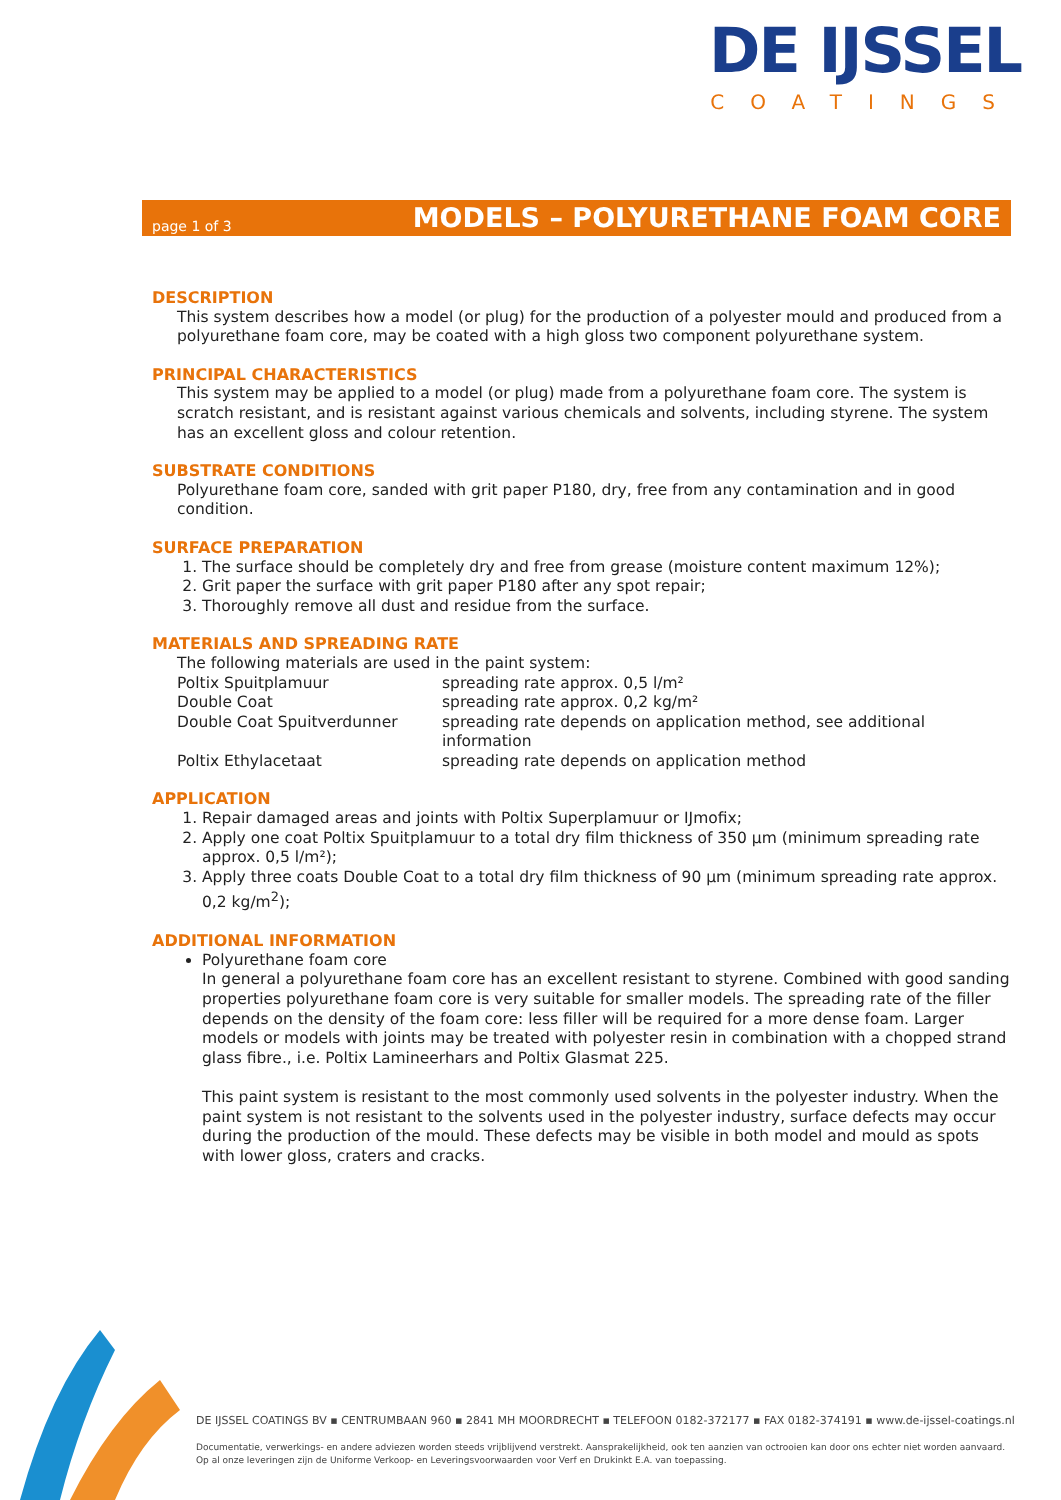DE IJSSEL
COATINGS
page 1 of 3
MODELS – POLYURETHANE FOAM CORE
DESCRIPTION
This system describes how a model (or plug) for the production of a polyester mould and produced from a polyurethane foam core, may be coated with a high gloss two component polyurethane system.
PRINCIPAL CHARACTERISTICS
This system may be applied to a model (or plug) made from a polyurethane foam core. The system is scratch resistant, and is resistant against various chemicals and solvents, including styrene. The system has an excellent gloss and colour retention.
SUBSTRATE CONDITIONS
Polyurethane foam core, sanded with grit paper P180, dry, free from any contamination and in good condition.
SURFACE PREPARATION
1. The surface should be completely dry and free from grease (moisture content maximum 12%);
2. Grit paper the surface with grit paper P180 after any spot repair;
3. Thoroughly remove all dust and residue from the surface.
MATERIALS AND SPREADING RATE
The following materials are used in the paint system:
| Poltix Spuitplamuur | spreading rate approx. 0,5 l/m² |
| Double Coat | spreading rate approx. 0,2 kg/m² |
| Double Coat Spuitverdunner | spreading rate depends on application method, see additional information |
| Poltix Ethylacetaat | spreading rate depends on application method |
APPLICATION
1. Repair damaged areas and joints with Poltix Superplamuur or IJmofix;
2. Apply one coat Poltix Spuitplamuur to a total dry film thickness of 350 μm (minimum spreading rate approx. 0,5 l/m²);
3. Apply three coats Double Coat to a total dry film thickness of 90 μm (minimum spreading rate approx. 0,2 kg/m<sup>2</sup>);
ADDITIONAL INFORMATION
Polyurethane foam core
In general a polyurethane foam core has an excellent resistant to styrene. Combined with good sanding properties polyurethane foam core is very suitable for smaller models. The spreading rate of the filler depends on the density of the foam core: less filler will be required for a more dense foam. Larger models or models with joints may be treated with polyester resin in combination with a chopped strand glass fibre., i.e. Poltix Lamineerhars and Poltix Glasmat 225.
This paint system is resistant to the most commonly used solvents in the polyester industry. When the paint system is not resistant to the solvents used in the polyester industry, surface defects may occur during the production of the mould. These defects may be visible in both model and mould as spots with lower gloss, craters and cracks.
DE IJSSEL COATINGS BV ▪ CENTRUMBAAN 960 ▪ 2841 MH MOORDRECHT ▪ TELEFOON 0182-372177 ▪ FAX 0182-374191 ▪ www.de-ijssel-coatings.nl
Documentatie, verwerkings- en andere adviezen worden steeds vrijblijvend verstrekt. Aansprakelijkheid, ook ten aanzien van octrooien kan door ons echter niet worden aanvaard.
Op al onze leveringen zijn de Uniforme Verkoop- en Leveringsvoorwaarden voor Verf en Drukinkt E.A. van toepassing.